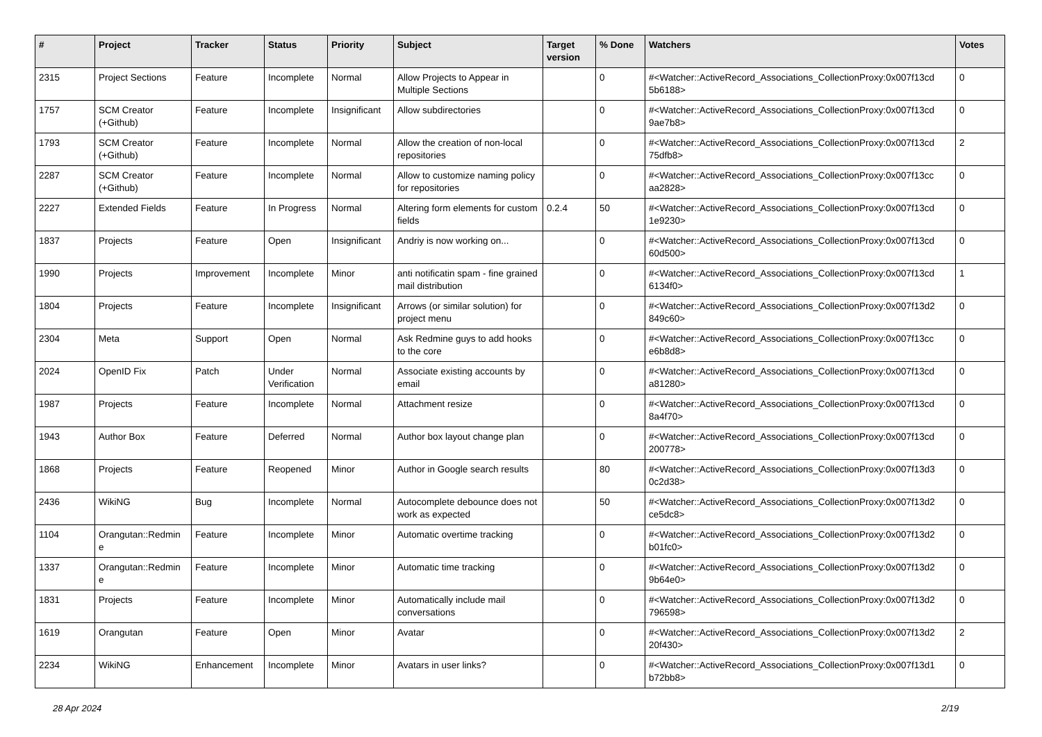| # | Project | Tracker | Status | Priority | Subject | Target version | % Done | Watchers | Votes |
| --- | --- | --- | --- | --- | --- | --- | --- | --- | --- |
| 2315 | Project Sections | Feature | Incomplete | Normal | Allow Projects to Appear in Multiple Sections | | 0 | #<Watcher::ActiveRecord_Associations_CollectionProxy:0x007f13cd 5b6188> | 0 |
| 1757 | SCM Creator (+Github) | Feature | Incomplete | Insignificant | Allow subdirectories | | 0 | #<Watcher::ActiveRecord_Associations_CollectionProxy:0x007f13cd 9ae7b8> | 0 |
| 1793 | SCM Creator (+Github) | Feature | Incomplete | Normal | Allow the creation of non-local repositories | | 0 | #<Watcher::ActiveRecord_Associations_CollectionProxy:0x007f13cd 75dfb8> | 2 |
| 2287 | SCM Creator (+Github) | Feature | Incomplete | Normal | Allow to customize naming policy for repositories | | 0 | #<Watcher::ActiveRecord_Associations_CollectionProxy:0x007f13cc aa2828> | 0 |
| 2227 | Extended Fields | Feature | In Progress | Normal | Altering form elements for custom fields | 0.2.4 | 50 | #<Watcher::ActiveRecord_Associations_CollectionProxy:0x007f13cd 1e9230> | 0 |
| 1837 | Projects | Feature | Open | Insignificant | Andriy is now working on... | | 0 | #<Watcher::ActiveRecord_Associations_CollectionProxy:0x007f13cd 60d500> | 0 |
| 1990 | Projects | Improvement | Incomplete | Minor | anti notificatin spam - fine grained mail distribution | | 0 | #<Watcher::ActiveRecord_Associations_CollectionProxy:0x007f13cd 6134f0> | 1 |
| 1804 | Projects | Feature | Incomplete | Insignificant | Arrows (or similar solution) for project menu | | 0 | #<Watcher::ActiveRecord_Associations_CollectionProxy:0x007f13d2 849c60> | 0 |
| 2304 | Meta | Support | Open | Normal | Ask Redmine guys to add hooks to the core | | 0 | #<Watcher::ActiveRecord_Associations_CollectionProxy:0x007f13cc e6b8d8> | 0 |
| 2024 | OpenID Fix | Patch | Under Verification | Normal | Associate existing accounts by email | | 0 | #<Watcher::ActiveRecord_Associations_CollectionProxy:0x007f13cd a81280> | 0 |
| 1987 | Projects | Feature | Incomplete | Normal | Attachment resize | | 0 | #<Watcher::ActiveRecord_Associations_CollectionProxy:0x007f13cd 8a4f70> | 0 |
| 1943 | Author Box | Feature | Deferred | Normal | Author box layout change plan | | 0 | #<Watcher::ActiveRecord_Associations_CollectionProxy:0x007f13cd 200778> | 0 |
| 1868 | Projects | Feature | Reopened | Minor | Author in Google search results | | 80 | #<Watcher::ActiveRecord_Associations_CollectionProxy:0x007f13d3 0c2d38> | 0 |
| 2436 | WikiNG | Bug | Incomplete | Normal | Autocomplete debounce does not work as expected | | 50 | #<Watcher::ActiveRecord_Associations_CollectionProxy:0x007f13d2 ce5dc8> | 0 |
| 1104 | Orangutan::Redmin e | Feature | Incomplete | Minor | Automatic overtime tracking | | 0 | #<Watcher::ActiveRecord_Associations_CollectionProxy:0x007f13d2 b01fc0> | 0 |
| 1337 | Orangutan::Redmin e | Feature | Incomplete | Minor | Automatic time tracking | | 0 | #<Watcher::ActiveRecord_Associations_CollectionProxy:0x007f13d2 9b64e0> | 0 |
| 1831 | Projects | Feature | Incomplete | Minor | Automatically include mail conversations | | 0 | #<Watcher::ActiveRecord_Associations_CollectionProxy:0x007f13d2 796598> | 0 |
| 1619 | Orangutan | Feature | Open | Minor | Avatar | | 0 | #<Watcher::ActiveRecord_Associations_CollectionProxy:0x007f13d2 20f430> | 2 |
| 2234 | WikiNG | Enhancement | Incomplete | Minor | Avatars in user links? | | 0 | #<Watcher::ActiveRecord_Associations_CollectionProxy:0x007f13d1 b72bb8> | 0 |
28 Apr 2024 2/19